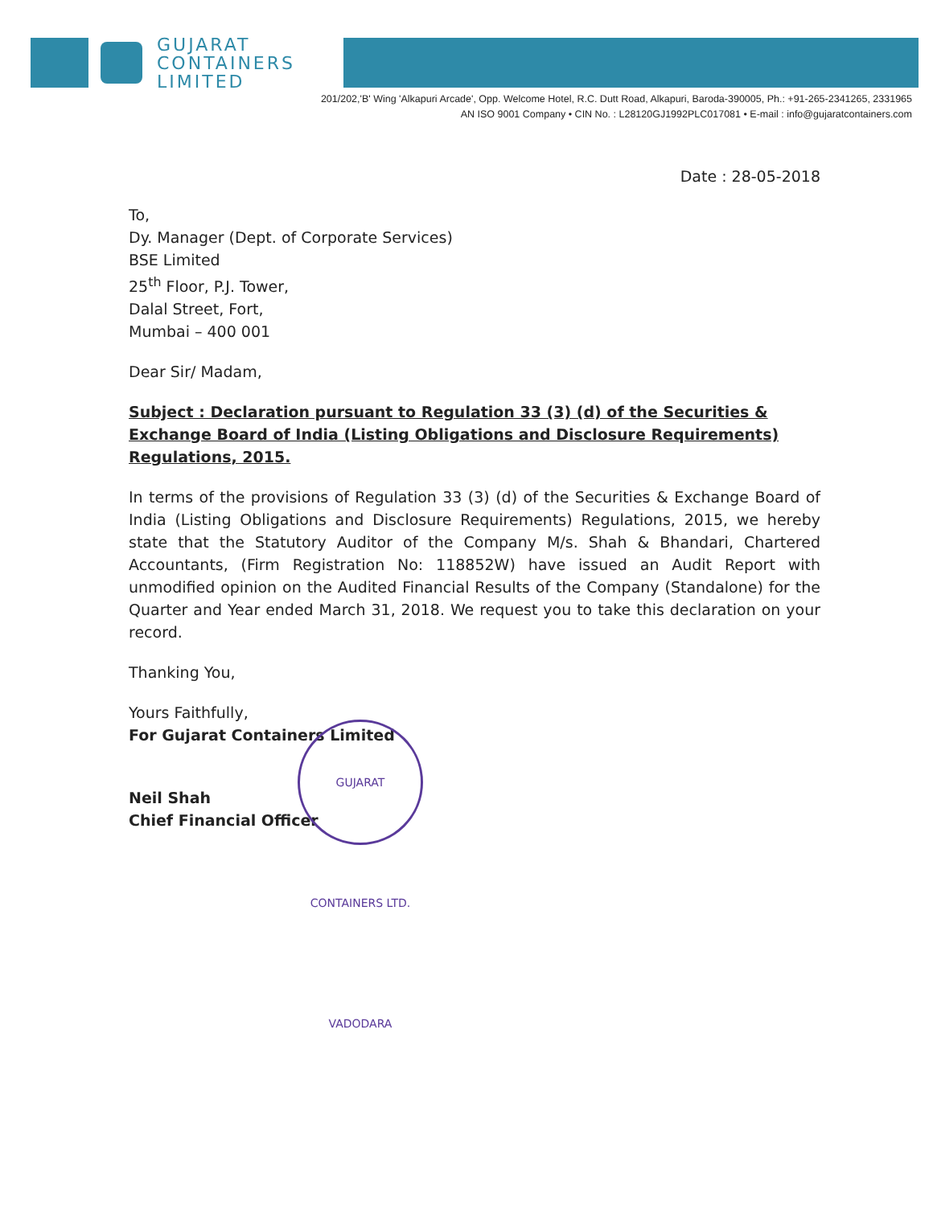GUJARAT
CONTAINERS
LIMITED
201/202,'B' Wing 'Alkapuri Arcade', Opp. Welcome Hotel, R.C. Dutt Road, Alkapuri, Baroda-390005, Ph.: +91-265-2341265, 2331965
AN ISO 9001 Company • CIN No. : L28120GJ1992PLC017081 • E-mail : info@gujaratcontainers.com
Date : 28-05-2018
To,
Dy. Manager (Dept. of Corporate Services)
BSE Limited
25<sup>th</sup> Floor, P.J. Tower,
Dalal Street, Fort,
Mumbai – 400 001
Dear Sir/ Madam,
Subject : Declaration pursuant to Regulation 33 (3) (d) of the Securities & Exchange Board of India (Listing Obligations and Disclosure Requirements) Regulations, 2015.
In terms of the provisions of Regulation 33 (3) (d) of the Securities & Exchange Board of India (Listing Obligations and Disclosure Requirements) Regulations, 2015, we hereby state that the Statutory Auditor of the Company M/s. Shah & Bhandari, Chartered Accountants, (Firm Registration No: 118852W) have issued an Audit Report with unmodified opinion on the Audited Financial Results of the Company (Standalone) for the Quarter and Year ended March 31, 2018. We request you to take this declaration on your record.
Thanking You,
Yours Faithfully,
For Gujarat Containers Limited
Neil Shah
Chief Financial Officer
GUJARAT CONTAINERS LTD. VADODARA